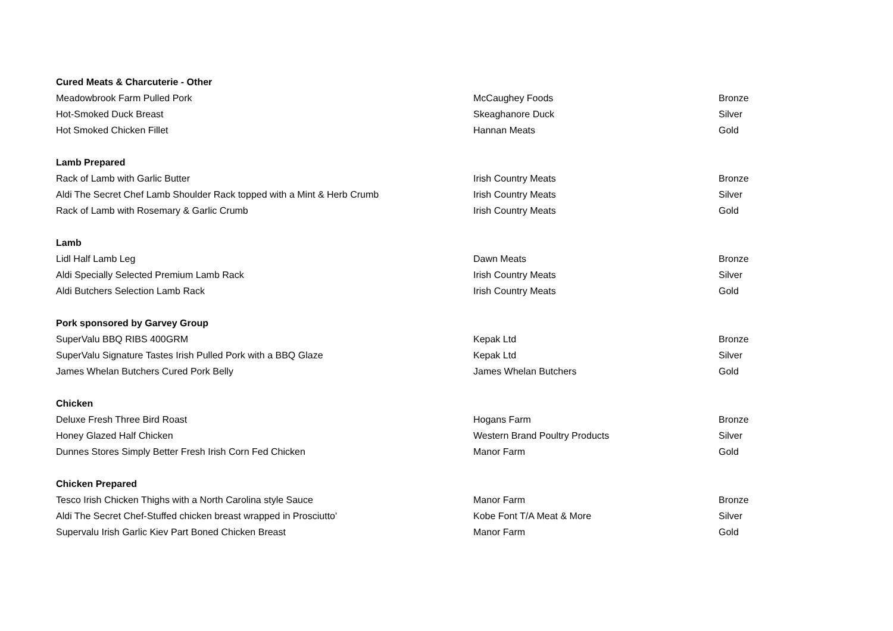| Cured Meats & Charcuterie - Other | | |
| Meadowbrook Farm Pulled Pork | McCaughey Foods | Bronze |
| Hot-Smoked Duck Breast | Skeaghanore Duck | Silver |
| Hot Smoked Chicken Fillet | Hannan Meats | Gold |
| Lamb Prepared | | |
| Rack of Lamb with Garlic Butter | Irish Country Meats | Bronze |
| Aldi The Secret Chef Lamb Shoulder Rack topped with a Mint & Herb Crumb | Irish Country Meats | Silver |
| Rack of Lamb with Rosemary & Garlic Crumb | Irish Country Meats | Gold |
| Lamb | | |
| Lidl Half Lamb Leg | Dawn Meats | Bronze |
| Aldi Specially Selected Premium Lamb Rack | Irish Country Meats | Silver |
| Aldi Butchers Selection Lamb Rack | Irish Country Meats | Gold |
| Pork sponsored by Garvey Group | | |
| SuperValu BBQ RIBS 400GRM | Kepak Ltd | Bronze |
| SuperValu Signature Tastes Irish Pulled Pork with a BBQ Glaze | Kepak Ltd | Silver |
| James Whelan Butchers Cured Pork Belly | James Whelan Butchers | Gold |
| Chicken | | |
| Deluxe Fresh Three Bird Roast | Hogans Farm | Bronze |
| Honey Glazed Half Chicken | Western Brand Poultry Products | Silver |
| Dunnes Stores Simply Better Fresh Irish Corn Fed Chicken | Manor Farm | Gold |
| Chicken Prepared | | |
| Tesco Irish Chicken Thighs with a North Carolina style Sauce | Manor Farm | Bronze |
| Aldi The Secret Chef-Stuffed chicken breast wrapped in Prosciutto' | Kobe Font T/A Meat & More | Silver |
| Supervalu Irish Garlic Kiev Part Boned Chicken Breast | Manor Farm | Gold |